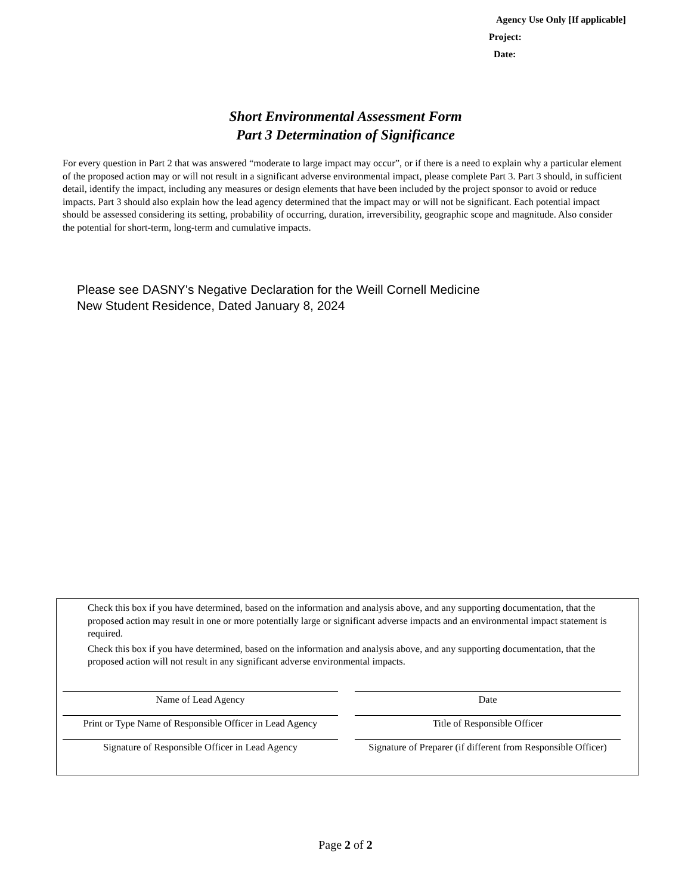Agency Use Only [If applicable]
Project:
Date:
Short Environmental Assessment Form
Part 3 Determination of Significance
For every question in Part 2 that was answered “moderate to large impact may occur”, or if there is a need to explain why a particular element of the proposed action may or will not result in a significant adverse environmental impact, please complete Part 3. Part 3 should, in sufficient detail, identify the impact, including any measures or design elements that have been included by the project sponsor to avoid or reduce impacts. Part 3 should also explain how the lead agency determined that the impact may or will not be significant. Each potential impact should be assessed considering its setting, probability of occurring, duration, irreversibility, geographic scope and magnitude. Also consider the potential for short-term, long-term and cumulative impacts.
Please see DASNY's Negative Declaration for the Weill Cornell Medicine
New Student Residence, Dated January 8, 2024
Check this box if you have determined, based on the information and analysis above, and any supporting documentation, that the proposed action may result in one or more potentially large or significant adverse impacts and an environmental impact statement is required.
Check this box if you have determined, based on the information and analysis above, and any supporting documentation, that the proposed action will not result in any significant adverse environmental impacts.
Name of Lead Agency
Date
Print or Type Name of Responsible Officer in Lead Agency
Title of Responsible Officer
Signature of Responsible Officer in Lead Agency
Signature of Preparer (if different from Responsible Officer)
Page 2 of 2